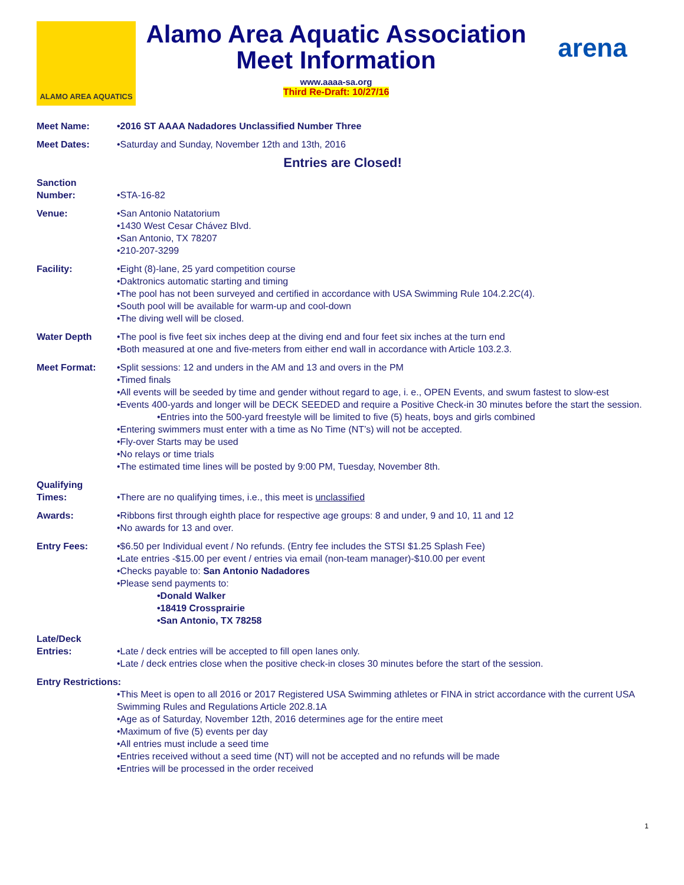ALAMO AREA AQUATICS
Alamo Area Aquatic Association
Meet Information
www.aaaa-sa.org
Third Re-Draft: 10/27/16
arena
Meet Name: •2016 ST AAAA Nadadores Unclassified Number Three
Meet Dates: •Saturday and Sunday, November 12th and 13th, 2016
Entries are Closed!
Sanction
Number:
•STA-16-82
Venue: •San Antonio Natatorium
•1430 West Cesar Chávez Blvd.
•San Antonio, TX 78207
•210-207-3299
Facility: •Eight (8)-lane, 25 yard competition course
•Daktronics automatic starting and timing
•The pool has not been surveyed and certified in accordance with USA Swimming Rule 104.2.2C(4).
•South pool will be available for warm-up and cool-down
•The diving well will be closed.
Water Depth •The pool is five feet six inches deep at the diving end and four feet six inches at the turn end
•Both measured at one and five-meters from either end wall in accordance with Article 103.2.3.
Meet Format: •Split sessions: 12 and unders in the AM and 13 and overs in the PM
•Timed finals
•All events will be seeded by time and gender without regard to age, i. e., OPEN Events, and swum fastest to slow-est
•Events 400-yards and longer will be DECK SEEDED and require a Positive Check-in 30 minutes before the start the session.
•Entries into the 500-yard freestyle will be limited to five (5) heats, boys and girls combined
•Entering swimmers must enter with a time as No Time (NT’s) will not be accepted.
•Fly-over Starts may be used
•No relays or time trials
•The estimated time lines will be posted by 9:00 PM, Tuesday, November 8th.
Qualifying
Times:
•There are no qualifying times, i.e., this meet is unclassified
Awards: •Ribbons first through eighth place for respective age groups: 8 and under, 9 and 10, 11 and 12
•No awards for 13 and over.
Entry Fees: •$6.50 per Individual event / No refunds. (Entry fee includes the STSI $1.25 Splash Fee)
•Late entries -$15.00 per event / entries via email (non-team manager)-$10.00 per event
•Checks payable to: San Antonio Nadadores
•Please send payments to:
•Donald Walker
•18419 Crossprairie
•San Antonio, TX 78258
Late/Deck
Entries:
•Late / deck entries will be accepted to fill open lanes only.
•Late / deck entries close when the positive check-in closes 30 minutes before the start of the session.
Entry Restrictions:
•This Meet is open to all 2016 or 2017 Registered USA Swimming athletes or FINA in strict accordance with the current USA Swimming Rules and Regulations Article 202.8.1A
•Age as of Saturday, November 12th, 2016 determines age for the entire meet
•Maximum of five (5) events per day
•All entries must include a seed time
•Entries received without a seed time (NT) will not be accepted and no refunds will be made
•Entries will be processed in the order received
1